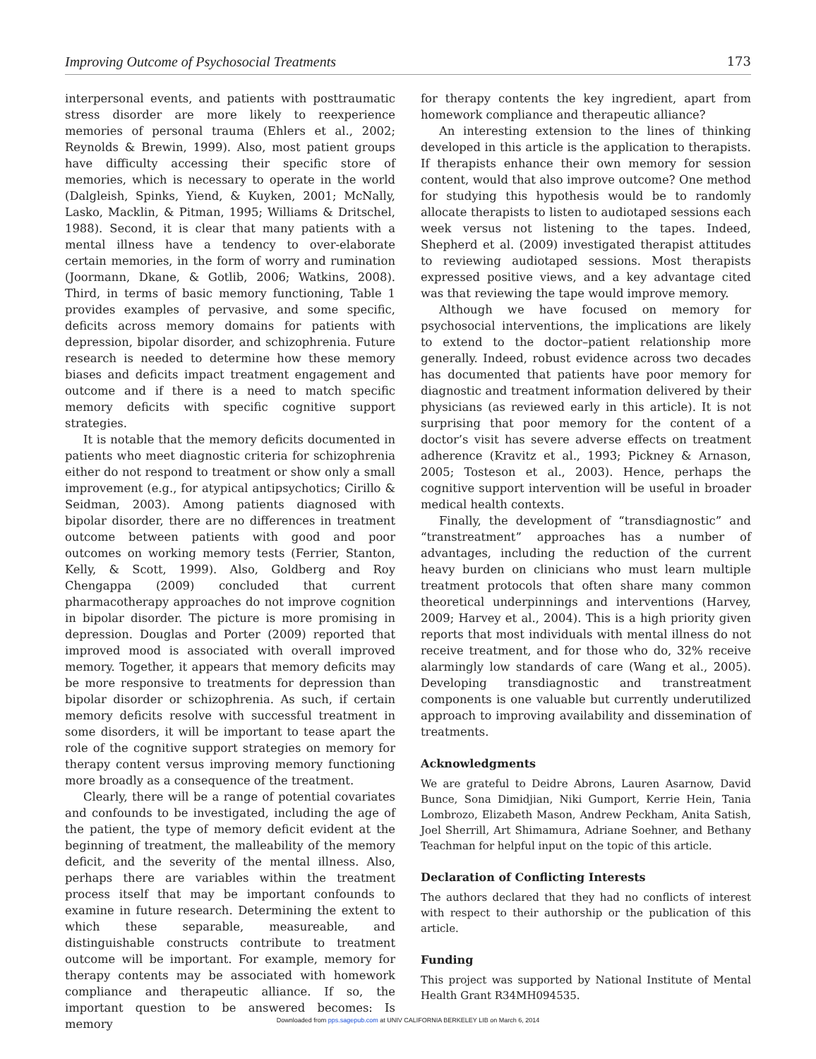Improving Outcome of Psychosocial Treatments 173
interpersonal events, and patients with posttraumatic stress disorder are more likely to reexperience memories of personal trauma (Ehlers et al., 2002; Reynolds & Brewin, 1999). Also, most patient groups have difficulty accessing their specific store of memories, which is necessary to operate in the world (Dalgleish, Spinks, Yiend, & Kuyken, 2001; McNally, Lasko, Macklin, & Pitman, 1995; Williams & Dritschel, 1988). Second, it is clear that many patients with a mental illness have a tendency to over-elaborate certain memories, in the form of worry and rumination (Joormann, Dkane, & Gotlib, 2006; Watkins, 2008). Third, in terms of basic memory functioning, Table 1 provides examples of pervasive, and some specific, deficits across memory domains for patients with depression, bipolar disorder, and schizophrenia. Future research is needed to determine how these memory biases and deficits impact treatment engagement and outcome and if there is a need to match specific memory deficits with specific cognitive support strategies.
It is notable that the memory deficits documented in patients who meet diagnostic criteria for schizophrenia either do not respond to treatment or show only a small improvement (e.g., for atypical antipsychotics; Cirillo & Seidman, 2003). Among patients diagnosed with bipolar disorder, there are no differences in treatment outcome between patients with good and poor outcomes on working memory tests (Ferrier, Stanton, Kelly, & Scott, 1999). Also, Goldberg and Roy Chengappa (2009) concluded that current pharmacotherapy approaches do not improve cognition in bipolar disorder. The picture is more promising in depression. Douglas and Porter (2009) reported that improved mood is associated with overall improved memory. Together, it appears that memory deficits may be more responsive to treatments for depression than bipolar disorder or schizophrenia. As such, if certain memory deficits resolve with successful treatment in some disorders, it will be important to tease apart the role of the cognitive support strategies on memory for therapy content versus improving memory functioning more broadly as a consequence of the treatment.
Clearly, there will be a range of potential covariates and confounds to be investigated, including the age of the patient, the type of memory deficit evident at the beginning of treatment, the malleability of the memory deficit, and the severity of the mental illness. Also, perhaps there are variables within the treatment process itself that may be important confounds to examine in future research. Determining the extent to which these separable, measureable, and distinguishable constructs contribute to treatment outcome will be important. For example, memory for therapy contents may be associated with homework compliance and therapeutic alliance. If so, the important question to be answered becomes: Is memory
for therapy contents the key ingredient, apart from homework compliance and therapeutic alliance?
An interesting extension to the lines of thinking developed in this article is the application to therapists. If therapists enhance their own memory for session content, would that also improve outcome? One method for studying this hypothesis would be to randomly allocate therapists to listen to audiotaped sessions each week versus not listening to the tapes. Indeed, Shepherd et al. (2009) investigated therapist attitudes to reviewing audiotaped sessions. Most therapists expressed positive views, and a key advantage cited was that reviewing the tape would improve memory.
Although we have focused on memory for psychosocial interventions, the implications are likely to extend to the doctor–patient relationship more generally. Indeed, robust evidence across two decades has documented that patients have poor memory for diagnostic and treatment information delivered by their physicians (as reviewed early in this article). It is not surprising that poor memory for the content of a doctor’s visit has severe adverse effects on treatment adherence (Kravitz et al., 1993; Pickney & Arnason, 2005; Tosteson et al., 2003). Hence, perhaps the cognitive support intervention will be useful in broader medical health contexts.
Finally, the development of “transdiagnostic” and “transtreatment” approaches has a number of advantages, including the reduction of the current heavy burden on clinicians who must learn multiple treatment protocols that often share many common theoretical underpinnings and interventions (Harvey, 2009; Harvey et al., 2004). This is a high priority given reports that most individuals with mental illness do not receive treatment, and for those who do, 32% receive alarmingly low standards of care (Wang et al., 2005). Developing transdiagnostic and transtreatment components is one valuable but currently underutilized approach to improving availability and dissemination of treatments.
Acknowledgments
We are grateful to Deidre Abrons, Lauren Asarnow, David Bunce, Sona Dimidjian, Niki Gumport, Kerrie Hein, Tania Lombrozo, Elizabeth Mason, Andrew Peckham, Anita Satish, Joel Sherrill, Art Shimamura, Adriane Soehner, and Bethany Teachman for helpful input on the topic of this article.
Declaration of Conflicting Interests
The authors declared that they had no conflicts of interest with respect to their authorship or the publication of this article.
Funding
This project was supported by National Institute of Mental Health Grant R34MH094535.
Downloaded from pps.sagepub.com at UNIV CALIFORNIA BERKELEY LIB on March 6, 2014